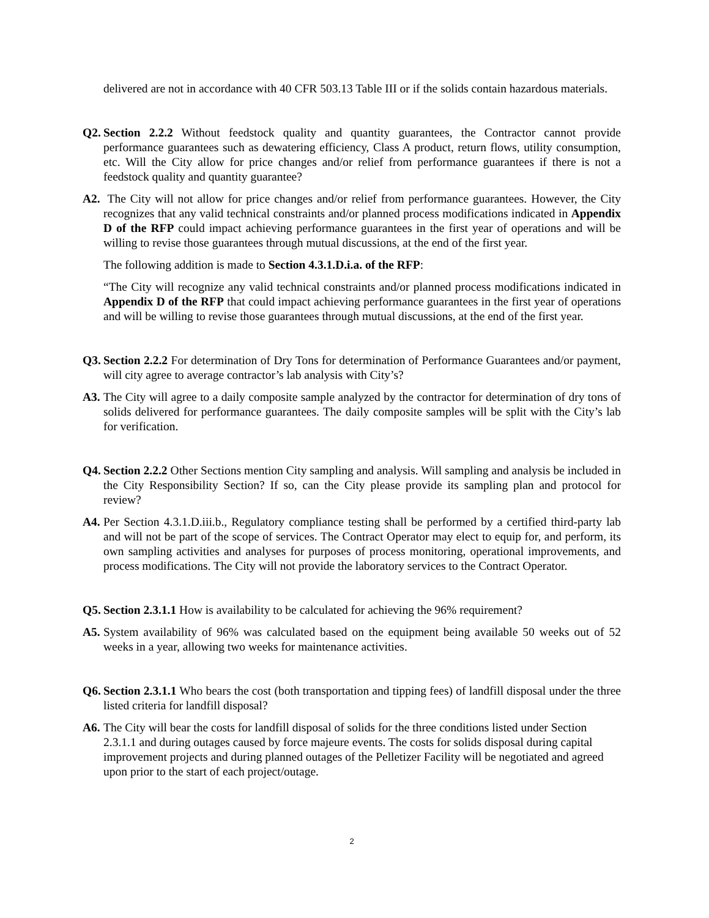delivered are not in accordance with 40 CFR 503.13 Table III or if the solids contain hazardous materials.
Q2. Section 2.2.2 Without feedstock quality and quantity guarantees, the Contractor cannot provide performance guarantees such as dewatering efficiency, Class A product, return flows, utility consumption, etc. Will the City allow for price changes and/or relief from performance guarantees if there is not a feedstock quality and quantity guarantee?
A2. The City will not allow for price changes and/or relief from performance guarantees. However, the City recognizes that any valid technical constraints and/or planned process modifications indicated in Appendix D of the RFP could impact achieving performance guarantees in the first year of operations and will be willing to revise those guarantees through mutual discussions, at the end of the first year.
The following addition is made to Section 4.3.1.D.i.a. of the RFP:
“The City will recognize any valid technical constraints and/or planned process modifications indicated in Appendix D of the RFP that could impact achieving performance guarantees in the first year of operations and will be willing to revise those guarantees through mutual discussions, at the end of the first year.
Q3. Section 2.2.2 For determination of Dry Tons for determination of Performance Guarantees and/or payment, will city agree to average contractor’s lab analysis with City’s?
A3. The City will agree to a daily composite sample analyzed by the contractor for determination of dry tons of solids delivered for performance guarantees. The daily composite samples will be split with the City’s lab for verification.
Q4. Section 2.2.2 Other Sections mention City sampling and analysis. Will sampling and analysis be included in the City Responsibility Section? If so, can the City please provide its sampling plan and protocol for review?
A4. Per Section 4.3.1.D.iii.b., Regulatory compliance testing shall be performed by a certified third-party lab and will not be part of the scope of services. The Contract Operator may elect to equip for, and perform, its own sampling activities and analyses for purposes of process monitoring, operational improvements, and process modifications. The City will not provide the laboratory services to the Contract Operator.
Q5. Section 2.3.1.1 How is availability to be calculated for achieving the 96% requirement?
A5. System availability of 96% was calculated based on the equipment being available 50 weeks out of 52 weeks in a year, allowing two weeks for maintenance activities.
Q6. Section 2.3.1.1 Who bears the cost (both transportation and tipping fees) of landfill disposal under the three listed criteria for landfill disposal?
A6. The City will bear the costs for landfill disposal of solids for the three conditions listed under Section 2.3.1.1 and during outages caused by force majeure events. The costs for solids disposal during capital improvement projects and during planned outages of the Pelletizer Facility will be negotiated and agreed upon prior to the start of each project/outage.
2